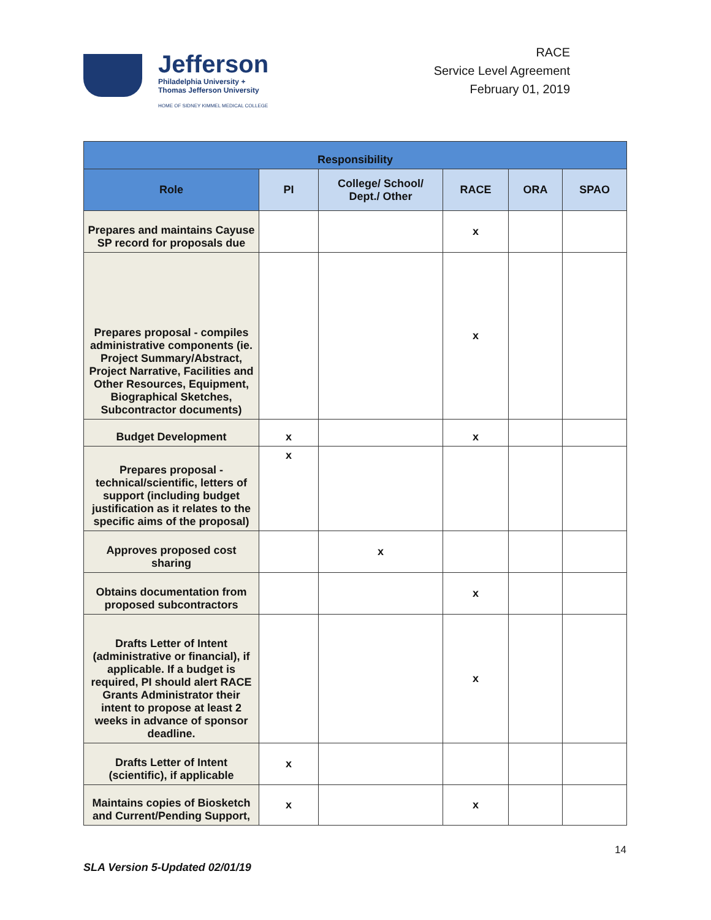Jefferson
Philadelphia University +
Thomas Jefferson University
HOME OF SIDNEY KIMMEL MEDICAL COLLEGE
RACE
Service Level Agreement
February 01, 2019
| Responsibility | | | | | |
| --- | --- | --- | --- | --- | --- |
| Role | PI | College/ School/ Dept./ Other | RACE | ORA | SPAO |
| Prepares and maintains Cayuse SP record for proposals due | | | x | | |
| Prepares proposal - compiles administrative components (ie. Project Summary/Abstract, Project Narrative, Facilities and Other Resources, Equipment, Biographical Sketches, Subcontractor documents) | | | x | | |
| Budget Development | x | | x | | |
| Prepares proposal - technical/scientific, letters of support (including budget justification as it relates to the specific aims of the proposal) | x | | | | |
| Approves proposed cost sharing | | x | | | |
| Obtains documentation from proposed subcontractors | | | x | | |
| Drafts Letter of Intent (administrative or financial), if applicable. If a budget is required, PI should alert RACE Grants Administrator their intent to propose at least 2 weeks in advance of sponsor deadline. | | | x | | |
| Drafts Letter of Intent (scientific), if applicable | x | | | | |
| Maintains copies of Biosketch and Current/Pending Support, | x | | x | | |
14
SLA Version 5-Updated 02/01/19